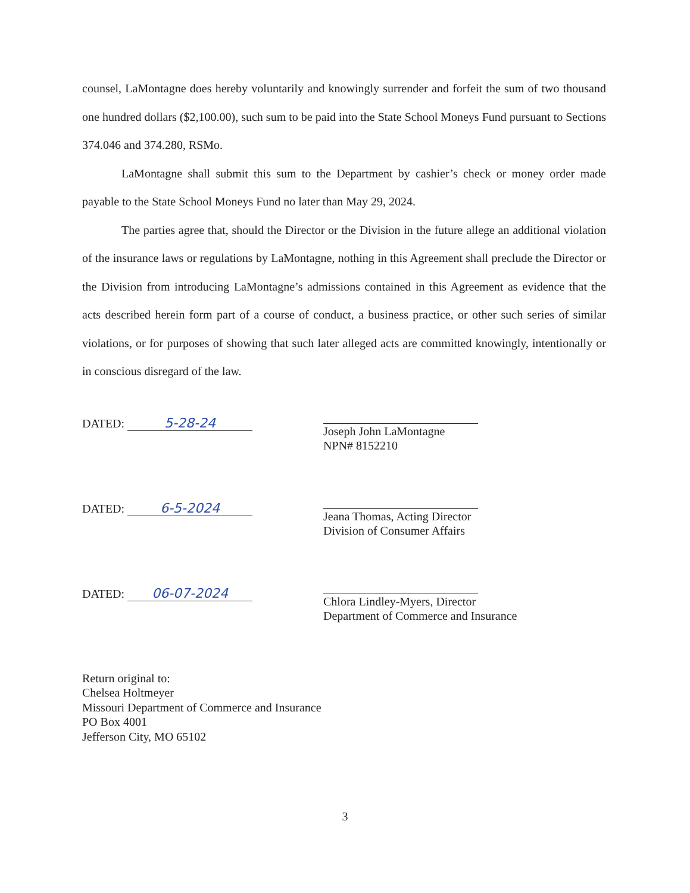counsel, LaMontagne does hereby voluntarily and knowingly surrender and forfeit the sum of two thousand one hundred dollars ($2,100.00), such sum to be paid into the State School Moneys Fund pursuant to Sections 374.046 and 374.280, RSMo.
LaMontagne shall submit this sum to the Department by cashier’s check or money order made payable to the State School Moneys Fund no later than May 29, 2024.
The parties agree that, should the Director or the Division in the future allege an additional violation of the insurance laws or regulations by LaMontagne, nothing in this Agreement shall preclude the Director or the Division from introducing LaMontagne’s admissions contained in this Agreement as evidence that the acts described herein form part of a course of conduct, a business practice, or other such series of similar violations, or for purposes of showing that such later alleged acts are committed knowingly, intentionally or in conscious disregard of the law.
DATED: 5-28-24
Joseph John LaMontagne
NPN# 8152210
DATED: 6-5-2024
Jeana Thomas, Acting Director
Division of Consumer Affairs
DATED: 06-07-2024
Chlora Lindley-Myers, Director
Department of Commerce and Insurance
Return original to:
Chelsea Holtmeyer
Missouri Department of Commerce and Insurance
PO Box 4001
Jefferson City, MO 65102
3